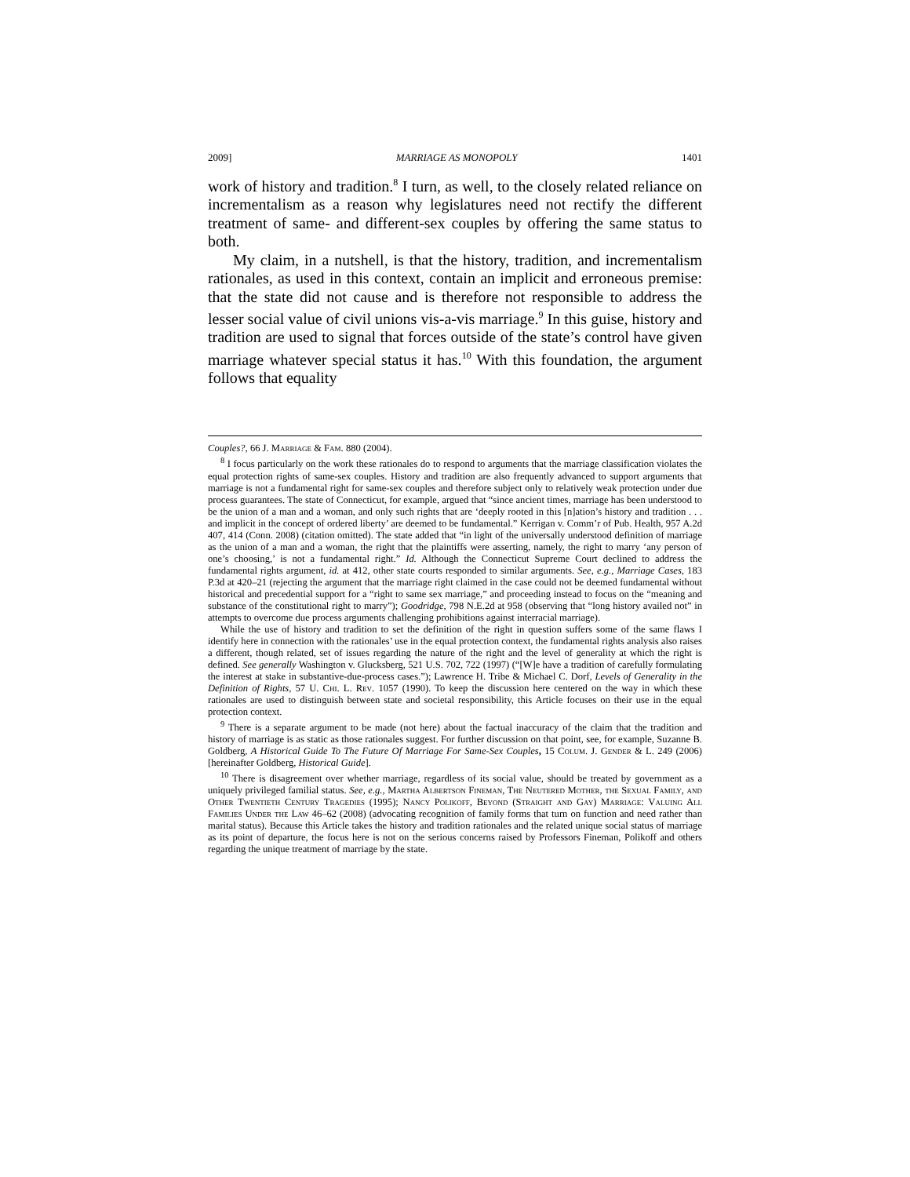2009] MARRIAGE AS MONOPOLY 1401
work of history and tradition.<sup>8</sup> I turn, as well, to the closely related reliance on incrementalism as a reason why legislatures need not rectify the different treatment of same- and different-sex couples by offering the same status to both.
My claim, in a nutshell, is that the history, tradition, and incrementalism rationales, as used in this context, contain an implicit and erroneous premise: that the state did not cause and is therefore not responsible to address the lesser social value of civil unions vis-a-vis marriage.<sup>9</sup> In this guise, history and tradition are used to signal that forces outside of the state’s control have given marriage whatever special status it has.<sup>10</sup> With this foundation, the argument follows that equality
Couples?, 66 J. Marriage & Fam. 880 (2004).
<sup>8</sup> I focus particularly on the work these rationales do to respond to arguments that the marriage classification violates the equal protection rights of same-sex couples. History and tradition are also frequently advanced to support arguments that marriage is not a fundamental right for same-sex couples and therefore subject only to relatively weak protection under due process guarantees. The state of Connecticut, for example, argued that “since ancient times, marriage has been understood to be the union of a man and a woman, and only such rights that are ‘deeply rooted in this [n]ation’s history and tradition . . . and implicit in the concept of ordered liberty’ are deemed to be fundamental.” Kerrigan v. Comm’r of Pub. Health, 957 A.2d 407, 414 (Conn. 2008) (citation omitted). The state added that “in light of the universally understood definition of marriage as the union of a man and a woman, the right that the plaintiffs were asserting, namely, the right to marry ‘any person of one’s choosing,’ is not a fundamental right.” Id. Although the Connecticut Supreme Court declined to address the fundamental rights argument, id. at 412, other state courts responded to similar arguments. See, e.g., Marriage Cases, 183 P.3d at 420–21 (rejecting the argument that the marriage right claimed in the case could not be deemed fundamental without historical and precedential support for a “right to same sex marriage,” and proceeding instead to focus on the “meaning and substance of the constitutional right to marry”); Goodridge, 798 N.E.2d at 958 (observing that “long history availed not” in attempts to overcome due process arguments challenging prohibitions against interracial marriage).
While the use of history and tradition to set the definition of the right in question suffers some of the same flaws I identify here in connection with the rationales’ use in the equal protection context, the fundamental rights analysis also raises a different, though related, set of issues regarding the nature of the right and the level of generality at which the right is defined. See generally Washington v. Glucksberg, 521 U.S. 702, 722 (1997) (“[W]e have a tradition of carefully formulating the interest at stake in substantive-due-process cases.”); Lawrence H. Tribe & Michael C. Dorf, Levels of Generality in the Definition of Rights, 57 U. Chi. L. Rev. 1057 (1990). To keep the discussion here centered on the way in which these rationales are used to distinguish between state and societal responsibility, this Article focuses on their use in the equal protection context.
<sup>9</sup> There is a separate argument to be made (not here) about the factual inaccuracy of the claim that the tradition and history of marriage is as static as those rationales suggest. For further discussion on that point, see, for example, Suzanne B. Goldberg, A Historical Guide To The Future Of Marriage For Same-Sex Couples, 15 Colum. J. Gender & L. 249 (2006) [hereinafter Goldberg, Historical Guide].
<sup>10</sup> There is disagreement over whether marriage, regardless of its social value, should be treated by government as a uniquely privileged familial status. See, e.g., Martha Albertson Fineman, The Neutered Mother, the Sexual Family, and Other Twentieth Century Tragedies (1995); Nancy Polikoff, Beyond (Straight and Gay) Marriage: Valuing All Families Under the Law 46–62 (2008) (advocating recognition of family forms that turn on function and need rather than marital status). Because this Article takes the history and tradition rationales and the related unique social status of marriage as its point of departure, the focus here is not on the serious concerns raised by Professors Fineman, Polikoff and others regarding the unique treatment of marriage by the state.